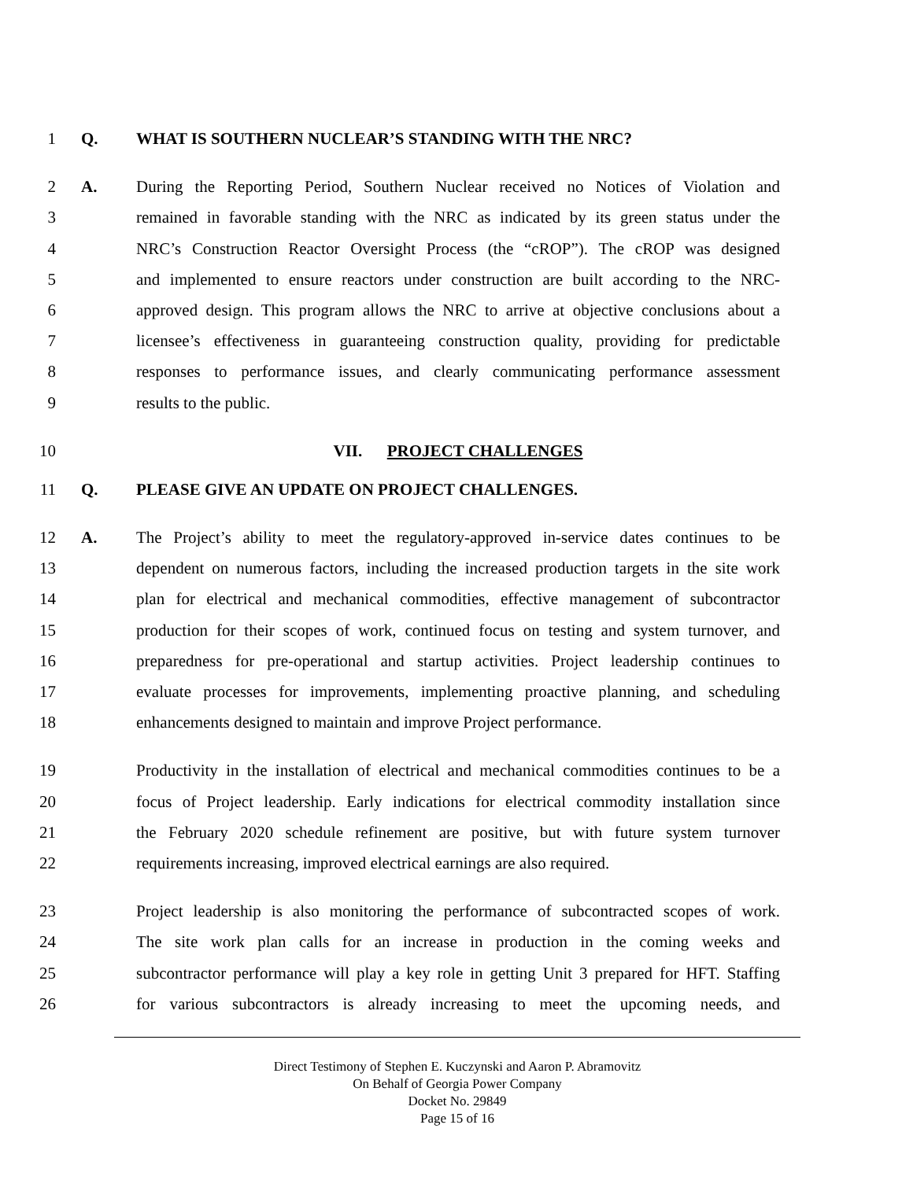1 Q. WHAT IS SOUTHERN NUCLEAR’S STANDING WITH THE NRC?
2 A. During the Reporting Period, Southern Nuclear received no Notices of Violation and
3 remained in favorable standing with the NRC as indicated by its green status under the
4 NRC’s Construction Reactor Oversight Process (the “cROP”). The cROP was designed
5 and implemented to ensure reactors under construction are built according to the NRC-
6 approved design. This program allows the NRC to arrive at objective conclusions about a
7 licensee’s effectiveness in guaranteeing construction quality, providing for predictable
8 responses to performance issues, and clearly communicating performance assessment
9 results to the public.
10 VII. PROJECT CHALLENGES
11 Q. PLEASE GIVE AN UPDATE ON PROJECT CHALLENGES.
12 A. The Project’s ability to meet the regulatory-approved in-service dates continues to be
13 dependent on numerous factors, including the increased production targets in the site work
14 plan for electrical and mechanical commodities, effective management of subcontractor
15 production for their scopes of work, continued focus on testing and system turnover, and
16 preparedness for pre-operational and startup activities. Project leadership continues to
17 evaluate processes for improvements, implementing proactive planning, and scheduling
18 enhancements designed to maintain and improve Project performance.
19 Productivity in the installation of electrical and mechanical commodities continues to be a
20 focus of Project leadership. Early indications for electrical commodity installation since
21 the February 2020 schedule refinement are positive, but with future system turnover
22 requirements increasing, improved electrical earnings are also required.
23 Project leadership is also monitoring the performance of subcontracted scopes of work.
24 The site work plan calls for an increase in production in the coming weeks and
25 subcontractor performance will play a key role in getting Unit 3 prepared for HFT. Staffing
26 for various subcontractors is already increasing to meet the upcoming needs, and
Direct Testimony of Stephen E. Kuczynski and Aaron P. Abramovitz
On Behalf of Georgia Power Company
Docket No. 29849
Page 15 of 16